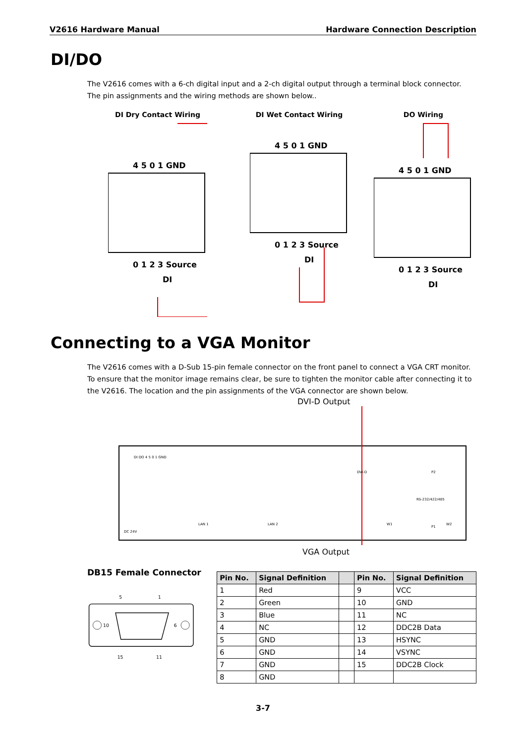V2616 Hardware Manual Hardware Connection Description
DI/DO
The V2616 comes with a 6-ch digital input and a 2-ch digital output through a terminal block connector. The pin assignments and the wiring methods are shown below..
DI Dry Contact Wiring
4 5 0 1 GND
0 1 2 3 Source
DI
DI Wet Contact Wiring
4 5 0 1 GND
0 1 2 3 Source
DI
DO Wiring
4 5 0 1 GND
0 1 2 3 Source
DI
Connecting to a VGA Monitor
The V2616 comes with a D-Sub 15-pin female connector on the front panel to connect a VGA CRT monitor. To ensure that the monitor image remains clear, be sure to tighten the monitor cable after connecting it to the V2616. The location and the pin assignments of the VGA connector are shown below.
DVI-D Output
DI DO 4 5 0 1 GND
LAN 1
LAN 2
DC 24V
DVI-D
P2
RS-232/422/485
P1
W1
W2
VGA Output
DB15 Female Connector
5
1
10
6
15
11
| Pin No. | Signal Definition | | Pin No. | Signal Definition |
| --- | --- | --- | --- | --- |
| 1 | Red | | 9 | VCC |
| 2 | Green | | 10 | GND |
| 3 | Blue | | 11 | NC |
| 4 | NC | | 12 | DDC2B Data |
| 5 | GND | | 13 | HSYNC |
| 6 | GND | | 14 | VSYNC |
| 7 | GND | | 15 | DDC2B Clock |
| 8 | GND | | | |
3-7